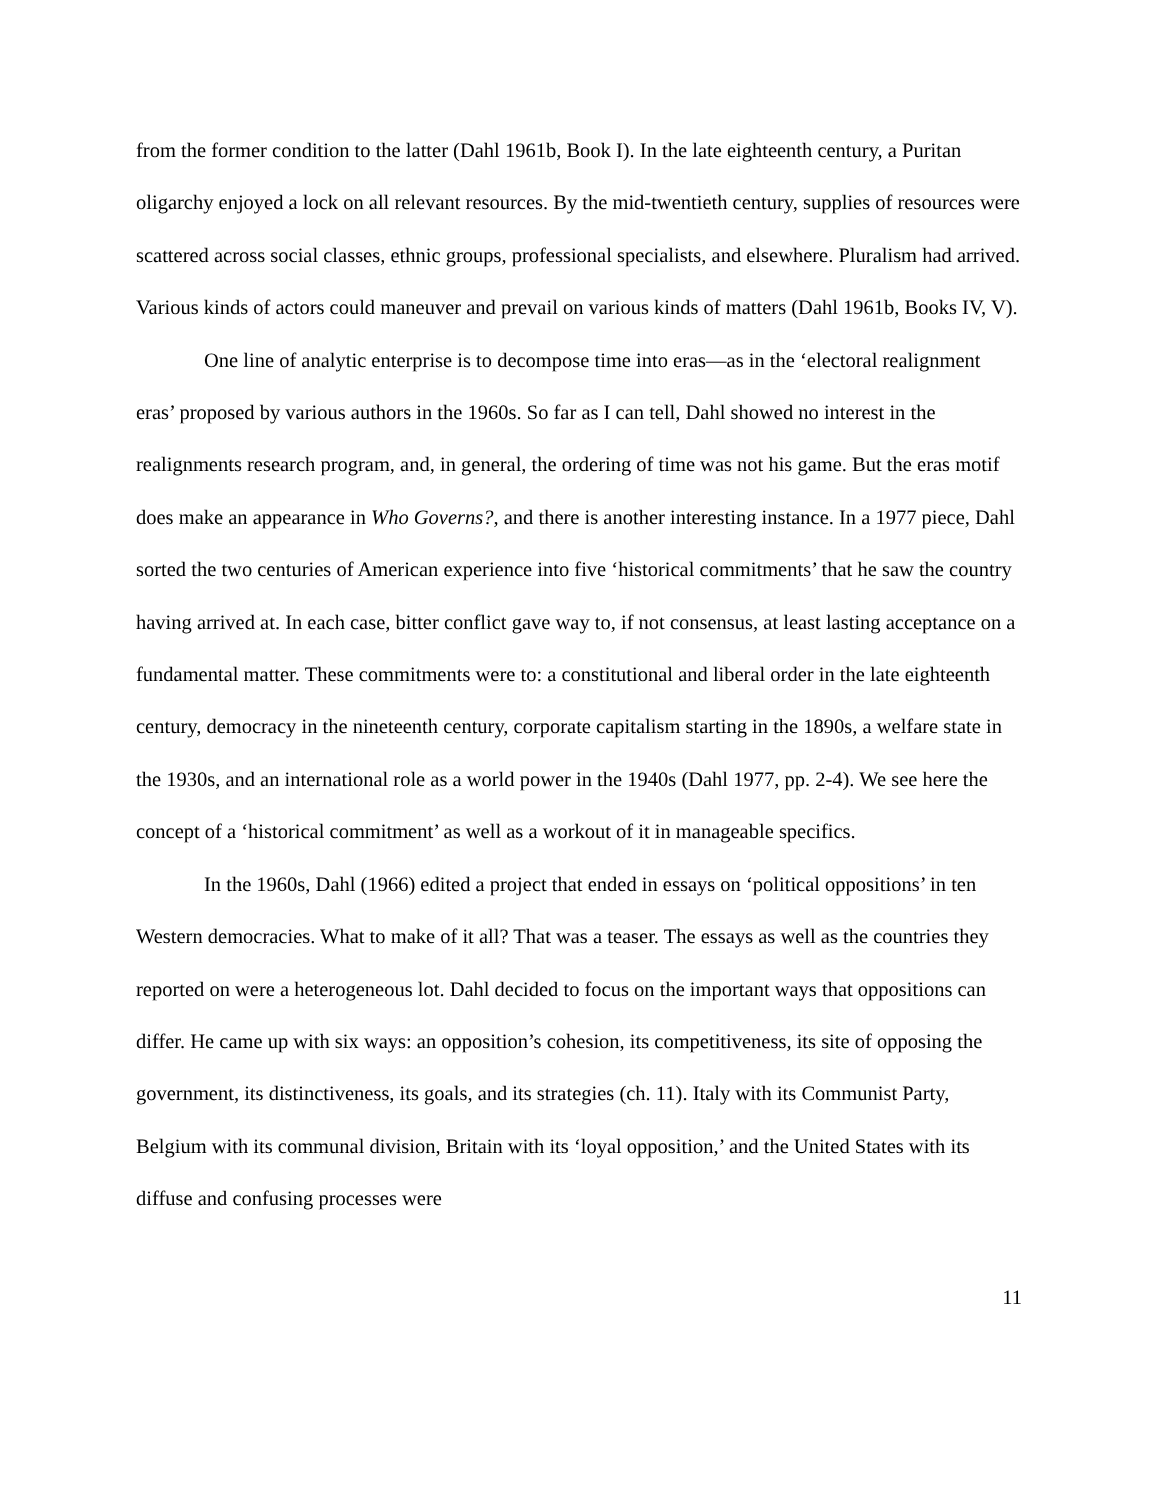from the former condition to the latter (Dahl 1961b, Book I). In the late eighteenth century, a Puritan oligarchy enjoyed a lock on all relevant resources. By the mid-twentieth century, supplies of resources were scattered across social classes, ethnic groups, professional specialists, and elsewhere. Pluralism had arrived. Various kinds of actors could maneuver and prevail on various kinds of matters (Dahl 1961b, Books IV, V).
One line of analytic enterprise is to decompose time into eras—as in the ‘electoral realignment eras’ proposed by various authors in the 1960s. So far as I can tell, Dahl showed no interest in the realignments research program, and, in general, the ordering of time was not his game. But the eras motif does make an appearance in Who Governs?, and there is another interesting instance. In a 1977 piece, Dahl sorted the two centuries of American experience into five ‘historical commitments’ that he saw the country having arrived at. In each case, bitter conflict gave way to, if not consensus, at least lasting acceptance on a fundamental matter. These commitments were to: a constitutional and liberal order in the late eighteenth century, democracy in the nineteenth century, corporate capitalism starting in the 1890s, a welfare state in the 1930s, and an international role as a world power in the 1940s (Dahl 1977, pp. 2-4). We see here the concept of a ‘historical commitment’ as well as a workout of it in manageable specifics.
In the 1960s, Dahl (1966) edited a project that ended in essays on ‘political oppositions’ in ten Western democracies. What to make of it all? That was a teaser. The essays as well as the countries they reported on were a heterogeneous lot. Dahl decided to focus on the important ways that oppositions can differ. He came up with six ways: an opposition’s cohesion, its competitiveness, its site of opposing the government, its distinctiveness, its goals, and its strategies (ch. 11). Italy with its Communist Party, Belgium with its communal division, Britain with its ‘loyal opposition,’ and the United States with its diffuse and confusing processes were
11